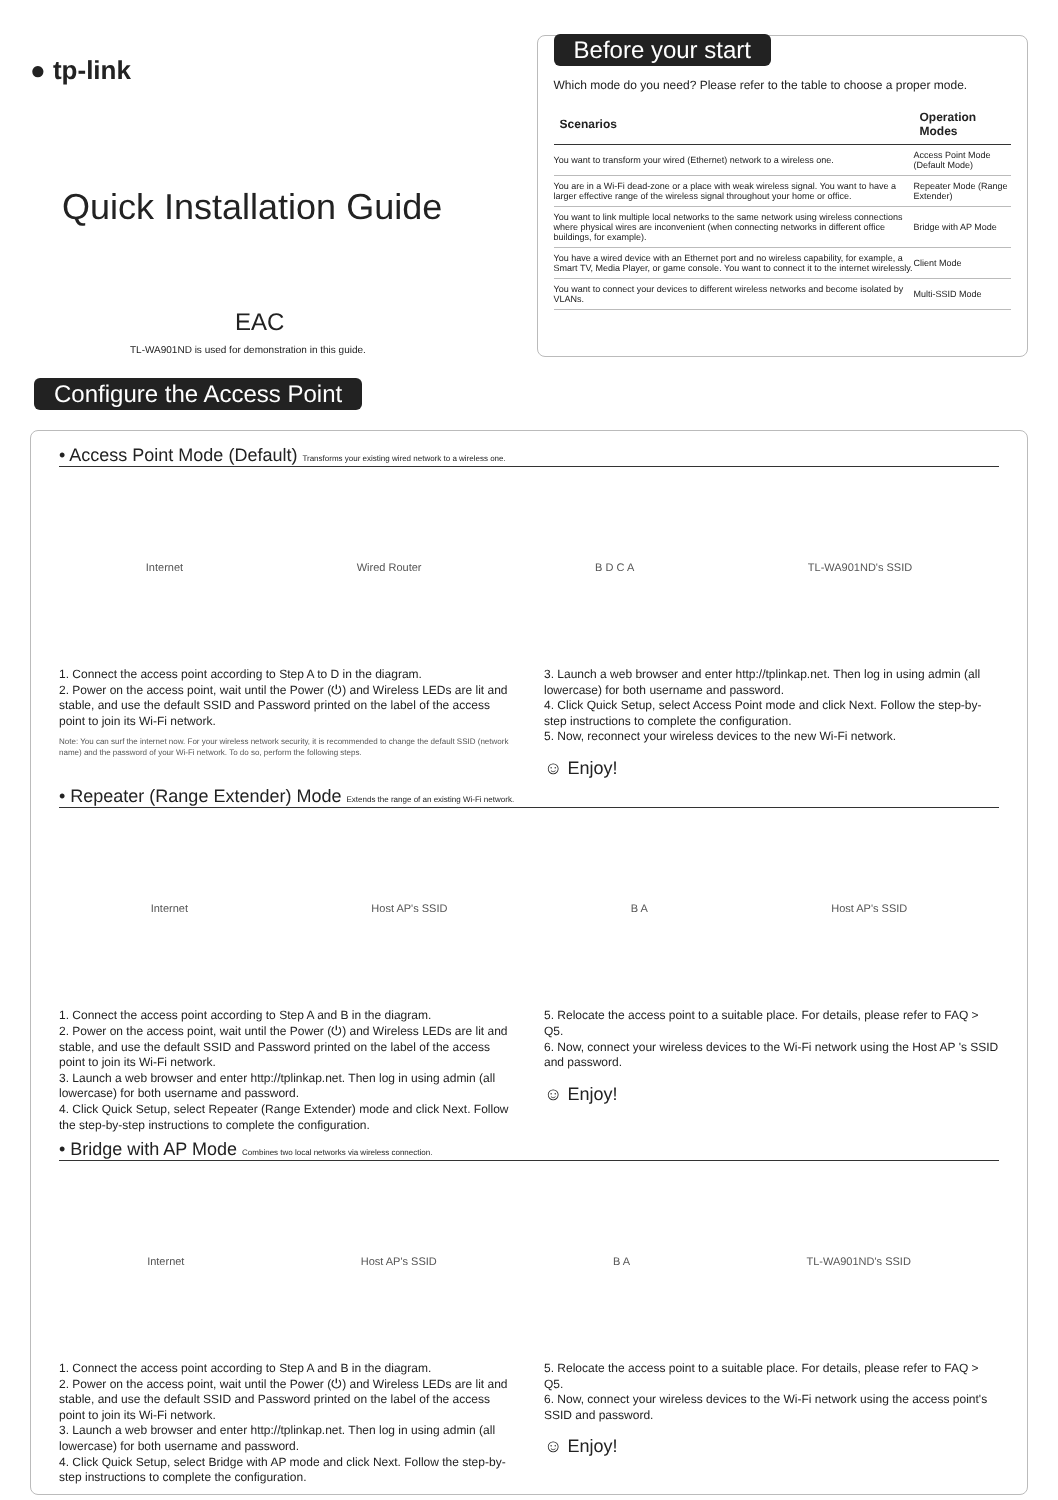● tp-link
Quick Installation Guide
EAC
TL-WA901ND is used for demonstration in this guide.
Before your start
Which mode do you need? Please refer to the table to choose a proper mode.
| Scenarios | Operation Modes |
| --- | --- |
| You want to transform your wired (Ethernet) network to a wireless one. | Access Point Mode (Default Mode) |
| You are in a Wi-Fi dead-zone or a place with weak wireless signal. You want to have a larger effective range of the wireless signal throughout your home or office. | Repeater Mode (Range Extender) |
| You want to link multiple local networks to the same network using wireless connections where physical wires are inconvenient (when connecting networks in different office buildings, for example). | Bridge with AP Mode |
| You have a wired device with an Ethernet port and no wireless capability, for example, a Smart TV, Media Player, or game console. You want to connect it to the internet wirelessly. | Client Mode |
| You want to connect your devices to different wireless networks and become isolated by VLANs. | Multi-SSID Mode |
Configure the Access Point
• Access Point Mode (Default) Transforms your existing wired network to a wireless one.
Internet Wired Router B D C A TL-WA901ND's SSID
1. Connect the access point according to Step A to D in the diagram.
2. Power on the access point, wait until the Power (⏻) and Wireless LEDs are lit and stable, and use the default SSID and Password printed on the label of the access point to join its Wi-Fi network.
Note: You can surf the internet now. For your wireless network security, it is recommended to change the default SSID (network name) and the password of your Wi-Fi network. To do so, perform the following steps.
3. Launch a web browser and enter http://tplinkap.net. Then log in using admin (all lowercase) for both username and password.
4. Click Quick Setup, select Access Point mode and click Next. Follow the step-by-step instructions to complete the configuration.
5. Now, reconnect your wireless devices to the new Wi-Fi network.
☺ Enjoy!
• Repeater (Range Extender) Mode Extends the range of an existing Wi-Fi network.
Internet Host AP's SSID B A Host AP's SSID
1. Connect the access point according to Step A and B in the diagram.
2. Power on the access point, wait until the Power (⏻) and Wireless LEDs are lit and stable, and use the default SSID and Password printed on the label of the access point to join its Wi-Fi network.
3. Launch a web browser and enter http://tplinkap.net. Then log in using admin (all lowercase) for both username and password.
4. Click Quick Setup, select Repeater (Range Extender) mode and click Next. Follow the step-by-step instructions to complete the configuration.
5. Relocate the access point to a suitable place. For details, please refer to FAQ > Q5.
6. Now, connect your wireless devices to the Wi-Fi network using the Host AP 's SSID and password.
☺ Enjoy!
• Bridge with AP Mode Combines two local networks via wireless connection.
Internet Host AP's SSID B A TL-WA901ND's SSID
1. Connect the access point according to Step A and B in the diagram.
2. Power on the access point, wait until the Power (⏻) and Wireless LEDs are lit and stable, and use the default SSID and Password printed on the label of the access point to join its Wi-Fi network.
3. Launch a web browser and enter http://tplinkap.net. Then log in using admin (all lowercase) for both username and password.
4. Click Quick Setup, select Bridge with AP mode and click Next. Follow the step-by-step instructions to complete the configuration.
5. Relocate the access point to a suitable place. For details, please refer to FAQ > Q5.
6. Now, connect your wireless devices to the Wi-Fi network using the access point's SSID and password.
☺ Enjoy!